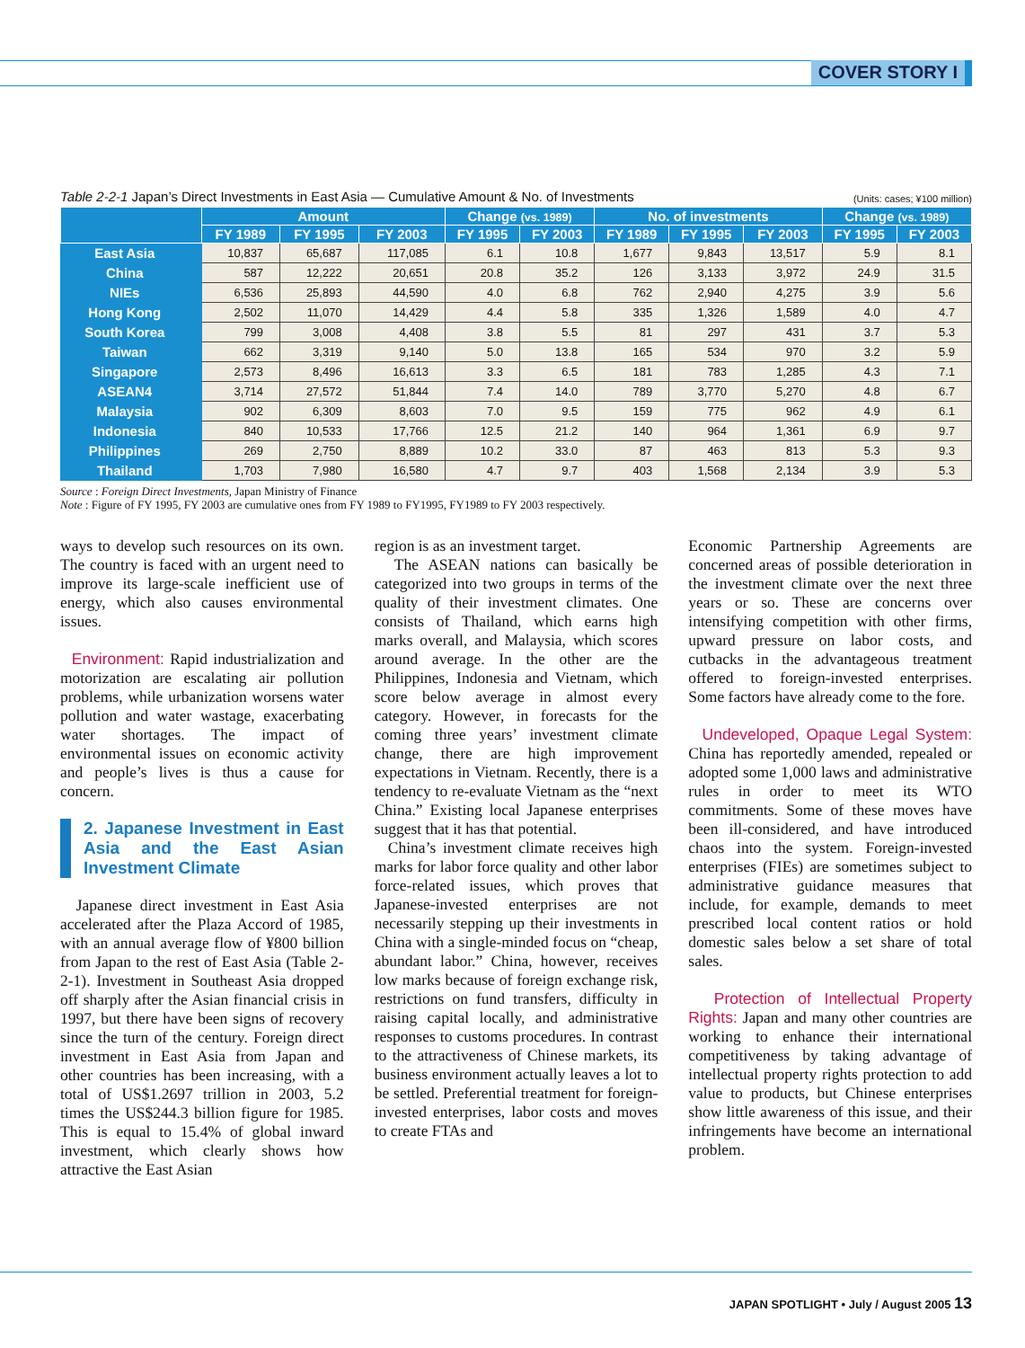COVER STORY I
Table 2-2-1 Japan’s Direct Investments in East Asia — Cumulative Amount & No. of Investments (Units: cases; ¥100 million)
| | Amount | | | Change (vs. 1989) | | No. of investments | | | Change (vs. 1989) | |
| --- | --- | --- | --- | --- | --- | --- | --- | --- | --- | --- |
| | FY 1989 | FY 1995 | FY 2003 | FY 1995 | FY 2003 | FY 1989 | FY 1995 | FY 2003 | FY 1995 | FY 2003 |
| East Asia | 10,837 | 65,687 | 117,085 | 6.1 | 10.8 | 1,677 | 9,843 | 13,517 | 5.9 | 8.1 |
| China | 587 | 12,222 | 20,651 | 20.8 | 35.2 | 126 | 3,133 | 3,972 | 24.9 | 31.5 |
| NIEs | 6,536 | 25,893 | 44,590 | 4.0 | 6.8 | 762 | 2,940 | 4,275 | 3.9 | 5.6 |
| Hong Kong | 2,502 | 11,070 | 14,429 | 4.4 | 5.8 | 335 | 1,326 | 1,589 | 4.0 | 4.7 |
| South Korea | 799 | 3,008 | 4,408 | 3.8 | 5.5 | 81 | 297 | 431 | 3.7 | 5.3 |
| Taiwan | 662 | 3,319 | 9,140 | 5.0 | 13.8 | 165 | 534 | 970 | 3.2 | 5.9 |
| Singapore | 2,573 | 8,496 | 16,613 | 3.3 | 6.5 | 181 | 783 | 1,285 | 4.3 | 7.1 |
| ASEAN4 | 3,714 | 27,572 | 51,844 | 7.4 | 14.0 | 789 | 3,770 | 5,270 | 4.8 | 6.7 |
| Malaysia | 902 | 6,309 | 8,603 | 7.0 | 9.5 | 159 | 775 | 962 | 4.9 | 6.1 |
| Indonesia | 840 | 10,533 | 17,766 | 12.5 | 21.2 | 140 | 964 | 1,361 | 6.9 | 9.7 |
| Philippines | 269 | 2,750 | 8,889 | 10.2 | 33.0 | 87 | 463 | 813 | 5.3 | 9.3 |
| Thailand | 1,703 | 7,980 | 16,580 | 4.7 | 9.7 | 403 | 1,568 | 2,134 | 3.9 | 5.3 |
Source : Foreign Direct Investments, Japan Ministry of Finance
Note : Figure of FY 1995, FY 2003 are cumulative ones from FY 1989 to FY1995, FY1989 to FY 2003 respectively.
ways to develop such resources on its own. The country is faced with an urgent need to improve its large-scale inefficient use of energy, which also causes environmental issues.
Environment: Rapid industrialization and motorization are escalating air pollution problems, while urbanization worsens water pollution and water wastage, exacerbating water shortages. The impact of environmental issues on economic activity and people’s lives is thus a cause for concern.
2. Japanese Investment in East Asia and the East Asian Investment Climate
Japanese direct investment in East Asia accelerated after the Plaza Accord of 1985, with an annual average flow of ¥800 billion from Japan to the rest of East Asia (Table 2-2-1). Investment in Southeast Asia dropped off sharply after the Asian financial crisis in 1997, but there have been signs of recovery since the turn of the century. Foreign direct investment in East Asia from Japan and other countries has been increasing, with a total of US$1.2697 trillion in 2003, 5.2 times the US$244.3 billion figure for 1985. This is equal to 15.4% of global inward investment, which clearly shows how attractive the East Asian
region is as an investment target.
The ASEAN nations can basically be categorized into two groups in terms of the quality of their investment climates. One consists of Thailand, which earns high marks overall, and Malaysia, which scores around average. In the other are the Philippines, Indonesia and Vietnam, which score below average in almost every category. However, in forecasts for the coming three years’ investment climate change, there are high improvement expectations in Vietnam. Recently, there is a tendency to re-evaluate Vietnam as the “next China.” Existing local Japanese enterprises suggest that it has that potential.
China’s investment climate receives high marks for labor force quality and other labor force-related issues, which proves that Japanese-invested enterprises are not necessarily stepping up their investments in China with a single-minded focus on “cheap, abundant labor.” China, however, receives low marks because of foreign exchange risk, restrictions on fund transfers, difficulty in raising capital locally, and administrative responses to customs procedures. In contrast to the attractiveness of Chinese markets, its business environment actually leaves a lot to be settled. Preferential treatment for foreign-invested enterprises, labor costs and moves to create FTAs and
Economic Partnership Agreements are concerned areas of possible deterioration in the investment climate over the next three years or so. These are concerns over intensifying competition with other firms, upward pressure on labor costs, and cutbacks in the advantageous treatment offered to foreign-invested enterprises. Some factors have already come to the fore.
Undeveloped, Opaque Legal System: China has reportedly amended, repealed or adopted some 1,000 laws and administrative rules in order to meet its WTO commitments. Some of these moves have been ill-considered, and have introduced chaos into the system. Foreign-invested enterprises (FIEs) are sometimes subject to administrative guidance measures that include, for example, demands to meet prescribed local content ratios or hold domestic sales below a set share of total sales.
Protection of Intellectual Property Rights: Japan and many other countries are working to enhance their international competitiveness by taking advantage of intellectual property rights protection to add value to products, but Chinese enterprises show little awareness of this issue, and their infringements have become an international problem.
JAPAN SPOTLIGHT • July / August 2005 13